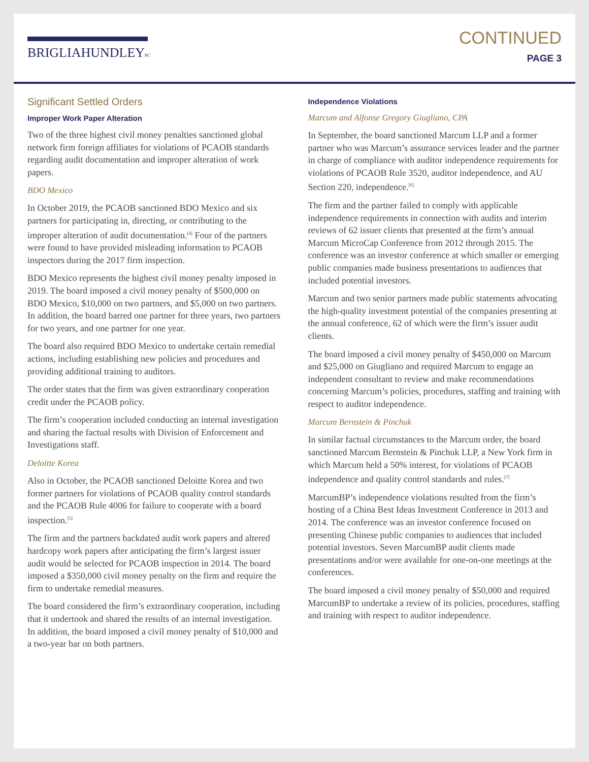BRIGLIAHUNDLEYPC
CONTINUED
PAGE 3
Significant Settled Orders
Improper Work Paper Alteration
Two of the three highest civil money penalties sanctioned global network firm foreign affiliates for violations of PCAOB standards regarding audit documentation and improper alteration of work papers.
BDO Mexico
In October 2019, the PCAOB sanctioned BDO Mexico and six partners for participating in, directing, or contributing to the improper alteration of audit documentation.<sup>[4]</sup> Four of the partners were found to have provided misleading information to PCAOB inspectors during the 2017 firm inspection.
BDO Mexico represents the highest civil money penalty imposed in 2019. The board imposed a civil money penalty of $500,000 on BDO Mexico, $10,000 on two partners, and $5,000 on two partners. In addition, the board barred one partner for three years, two partners for two years, and one partner for one year.
The board also required BDO Mexico to undertake certain remedial actions, including establishing new policies and procedures and providing additional training to auditors.
The order states that the firm was given extraordinary cooperation credit under the PCAOB policy.
The firm’s cooperation included conducting an internal investigation and sharing the factual results with Division of Enforcement and Investigations staff.
Deloitte Korea
Also in October, the PCAOB sanctioned Deloitte Korea and two former partners for violations of PCAOB quality control standards and the PCAOB Rule 4006 for failure to cooperate with a board inspection.<sup>[5]</sup>
The firm and the partners backdated audit work papers and altered hardcopy work papers after anticipating the firm’s largest issuer audit would be selected for PCAOB inspection in 2014. The board imposed a $350,000 civil money penalty on the firm and require the firm to undertake remedial measures.
The board considered the firm’s extraordinary cooperation, including that it undertook and shared the results of an internal investigation. In addition, the board imposed a civil money penalty of $10,000 and a two-year bar on both partners.
Independence Violations
Marcum and Alfonse Gregory Giugliano, CPA
In September, the board sanctioned Marcum LLP and a former partner who was Marcum’s assurance services leader and the partner in charge of compliance with auditor independence requirements for violations of PCAOB Rule 3520, auditor independence, and AU Section 220, independence.<sup>[6]</sup>
The firm and the partner failed to comply with applicable independence requirements in connection with audits and interim reviews of 62 issuer clients that presented at the firm’s annual Marcum MicroCap Conference from 2012 through 2015. The conference was an investor conference at which smaller or emerging public companies made business presentations to audiences that included potential investors.
Marcum and two senior partners made public statements advocating the high-quality investment potential of the companies presenting at the annual conference, 62 of which were the firm’s issuer audit clients.
The board imposed a civil money penalty of $450,000 on Marcum and $25,000 on Giugliano and required Marcum to engage an independent consultant to review and make recommendations concerning Marcum’s policies, procedures, staffing and training with respect to auditor independence.
Marcum Bernstein & Pinchuk
In similar factual circumstances to the Marcum order, the board sanctioned Marcum Bernstein & Pinchuk LLP, a New York firm in which Marcum held a 50% interest, for violations of PCAOB independence and quality control standards and rules.<sup>[7]</sup>
MarcumBP’s independence violations resulted from the firm’s hosting of a China Best Ideas Investment Conference in 2013 and 2014. The conference was an investor conference focused on presenting Chinese public companies to audiences that included potential investors. Seven MarcumBP audit clients made presentations and/or were available for one-on-one meetings at the conferences.
The board imposed a civil money penalty of $50,000 and required MarcumBP to undertake a review of its policies, procedures, staffing and training with respect to auditor independence.